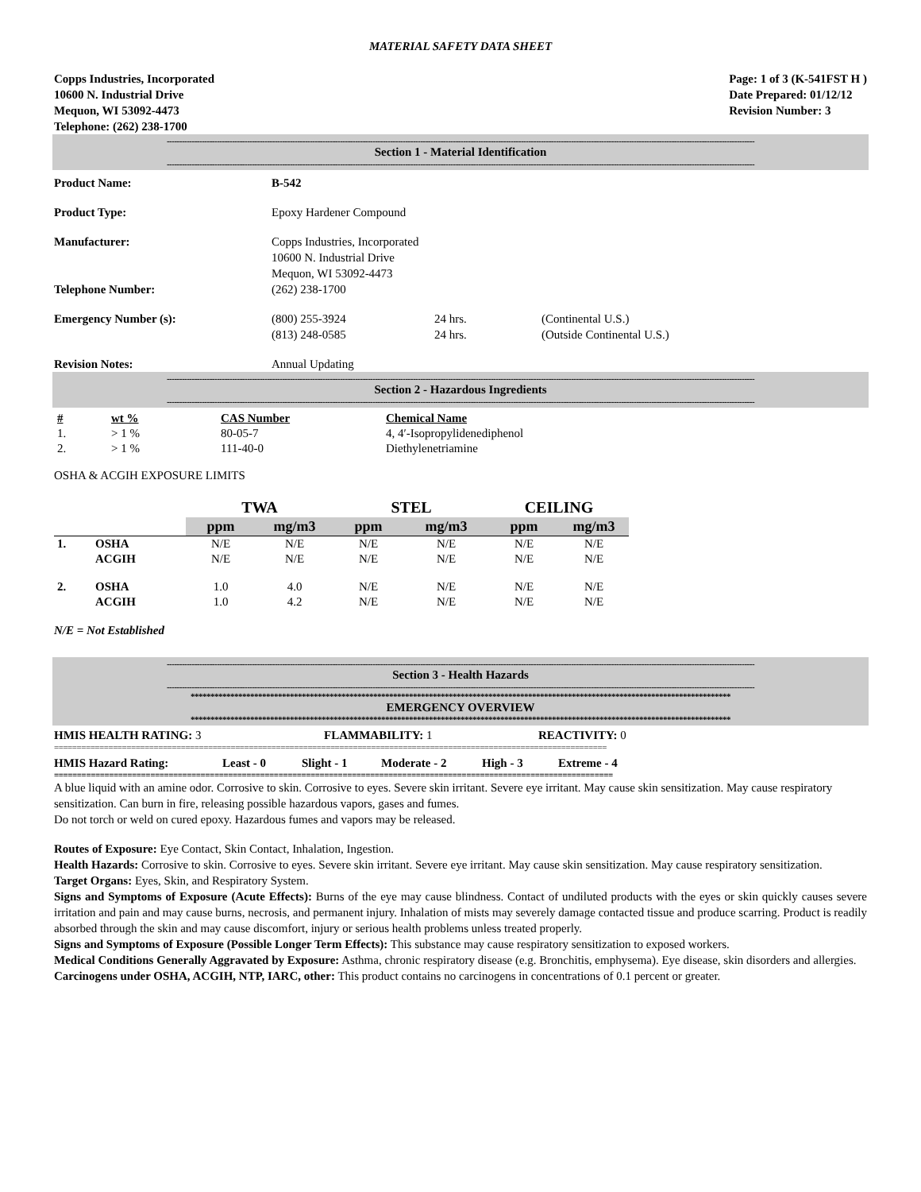MATERIAL SAFETY DATA SHEET
Copps Industries, Incorporated
10600 N. Industrial Drive
Mequon, WI 53092-4473
Telephone: (262) 238-1700
Page: 1 of 3 (K-541FST H )
Date Prepared: 01/12/12
Revision Number: 3
------------------------------------------------------------------------------------------------------------------------------------------------------------------------------------------------------------------------------------------
Section 1 - Material Identification
------------------------------------------------------------------------------------------------------------------------------------------------------------------------------------------------------------------------------------------
Product Name: B-542
Product Type: Epoxy Hardener Compound
Manufacturer: Copps Industries, Incorporated
10600 N. Industrial Drive
Mequon, WI 53092-4473
Telephone Number: (262) 238-1700
Emergency Number (s): (800) 255-3924
(813) 248-0585
24 hrs.
24 hrs.
(Continental U.S.)
(Outside Continental U.S.)
Revision Notes: Annual Updating
------------------------------------------------------------------------------------------------------------------------------------------------------------------------------------------------------------------------------------------
Section 2 - Hazardous Ingredients
------------------------------------------------------------------------------------------------------------------------------------------------------------------------------------------------------------------------------------------
| # | wt % | CAS Number | Chemical Name |
| --- | --- | --- | --- |
| 1. | > 1 % | 80-05-7 | 4, 4′-Isopropylidenediphenol |
| 2. | > 1 % | 111-40-0 | Diethylenetriamine |
OSHA & ACGIH EXPOSURE LIMITS
| | | TWA | | STEL | | CEILING | |
| | | ppm | mg/m3 | ppm | mg/m3 | ppm | mg/m3 |
| 1. | OSHA | N/E | N/E | N/E | N/E | N/E | N/E |
| | ACGIH | N/E | N/E | N/E | N/E | N/E | N/E |
| 2. | OSHA | 1.0 | 4.0 | N/E | N/E | N/E | N/E |
| | ACGIH | 1.0 | 4.2 | N/E | N/E | N/E | N/E |
N/E = Not Established
------------------------------------------------------------------------------------------------------------------------------------------------------------------------------------------------------------------------------------------
Section 3 - Health Hazards
------------------------------------------------------------------------------------------------------------------------------------------------------------------------------------------------------------------------------------------
****************************************************************************************************************************************
EMERGENCY OVERVIEW
****************************************************************************************************************************************
HMIS HEALTH RATING: 3 FLAMMABILITY: 1 REACTIVITY: 0
==========================================================================================================================
HMIS Hazard Rating: Least - 0 Slight - 1 Moderate - 2 High - 3 Extreme - 4
==========================================================================================================================
A blue liquid with an amine odor. Corrosive to skin. Corrosive to eyes. Severe skin irritant. Severe eye irritant. May cause skin sensitization. May cause respiratory sensitization. Can burn in fire, releasing possible hazardous vapors, gases and fumes.
Do not torch or weld on cured epoxy. Hazardous fumes and vapors may be released.
Routes of Exposure: Eye Contact, Skin Contact, Inhalation, Ingestion.
Health Hazards: Corrosive to skin. Corrosive to eyes. Severe skin irritant. Severe eye irritant. May cause skin sensitization. May cause respiratory sensitization.
Target Organs: Eyes, Skin, and Respiratory System.
Signs and Symptoms of Exposure (Acute Effects): Burns of the eye may cause blindness. Contact of undiluted products with the eyes or skin quickly causes severe irritation and pain and may cause burns, necrosis, and permanent injury. Inhalation of mists may severely damage contacted tissue and produce scarring. Product is readily absorbed through the skin and may cause discomfort, injury or serious health problems unless treated properly.
Signs and Symptoms of Exposure (Possible Longer Term Effects): This substance may cause respiratory sensitization to exposed workers.
Medical Conditions Generally Aggravated by Exposure: Asthma, chronic respiratory disease (e.g. Bronchitis, emphysema). Eye disease, skin disorders and allergies.
Carcinogens under OSHA, ACGIH, NTP, IARC, other: This product contains no carcinogens in concentrations of 0.1 percent or greater.